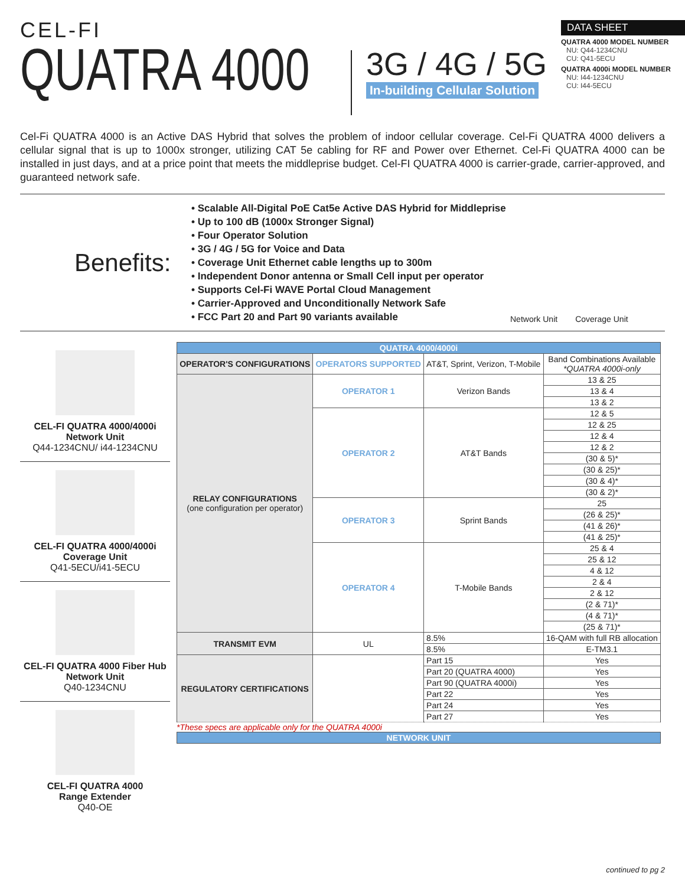CEL-FI
QUATRA 4000
3G / 4G / 5G
In-building Cellular Solution
DATA SHEET
QUATRA 4000 MODEL NUMBER
NU: Q44-1234CNU
CU: Q41-5ECU
QUATRA 4000i MODEL NUMBER
NU: I44-1234CNU
CU: I44-5ECU
Cel-Fi QUATRA 4000 is an Active DAS Hybrid that solves the problem of indoor cellular coverage. Cel-Fi QUATRA 4000 delivers a cellular signal that is up to 1000x stronger, utilizing CAT 5e cabling for RF and Power over Ethernet. Cel-Fi QUATRA 4000 can be installed in just days, and at a price point that meets the middleprise budget. Cel-FI QUATRA 4000 is carrier-grade, carrier-approved, and guaranteed network safe.
Benefits:
• Scalable All-Digital PoE Cat5e Active DAS Hybrid for Middleprise
• Up to 100 dB (1000x Stronger Signal)
• Four Operator Solution
• 3G / 4G / 5G for Voice and Data
• Coverage Unit Ethernet cable lengths up to 300m
• Independent Donor antenna or Small Cell input per operator
• Supports Cel-Fi WAVE Portal Cloud Management
• Carrier-Approved and Unconditionally Network Safe
• FCC Part 20 and Part 90 variants available
Network Unit Coverage Unit
CEL-FI QUATRA 4000/4000i
Network Unit
Q44-1234CNU/ i44-1234CNU
CEL-FI QUATRA 4000/4000i
Coverage Unit
Q41-5ECU/i41-5ECU
CEL-FI QUATRA 4000 Fiber Hub
Network Unit
Q40-1234CNU
CEL-FI QUATRA 4000
Range Extender
Q40-OE
| QUATRA 4000/4000i | | | |
| --- | --- | --- | --- |
| OPERATOR'S CONFIGURATIONS | OPERATORS SUPPORTED | AT&T, Sprint, Verizon, T-Mobile | Band Combinations Available *QUATRA 4000i-only |
| RELAY CONFIGURATIONS (one configuration per operator) | OPERATOR 1 | Verizon Bands | 13 & 25 |
| | | | 13 & 4 |
| | | | 13 & 2 |
| | OPERATOR 2 | AT&T Bands | 12 & 5 |
| | | | 12 & 25 |
| | | | 12 & 4 |
| | | | 12 & 2 |
| | | | (30 & 5)* |
| | | | (30 & 25)* |
| | | | (30 & 4)* |
| | | | (30 & 2)* |
| | OPERATOR 3 | Sprint Bands | 25 |
| | | | (26 & 25)* |
| | | | (41 & 26)* |
| | | | (41 & 25)* |
| | OPERATOR 4 | T-Mobile Bands | 25 & 4 |
| | | | 25 & 12 |
| | | | 4 & 12 |
| | | | 2 & 4 |
| | | | 2 & 12 |
| | | | (2 & 71)* |
| | | | (4 & 71)* |
| | | | (25 & 71)* |
| TRANSMIT EVM | UL | 8.5% | 16-QAM with full RB allocation |
| | | 8.5% | E-TM3.1 |
| REGULATORY CERTIFICATIONS | | Part 15 | Yes |
| | | Part 20 (QUATRA 4000) | Yes |
| | | Part 90 (QUATRA 4000i) | Yes |
| | | Part 22 | Yes |
| | | Part 24 | Yes |
| | | Part 27 | Yes |
*These specs are applicable only for the QUATRA 4000i
| NETWORK UNIT |
| --- |
continued to pg 2